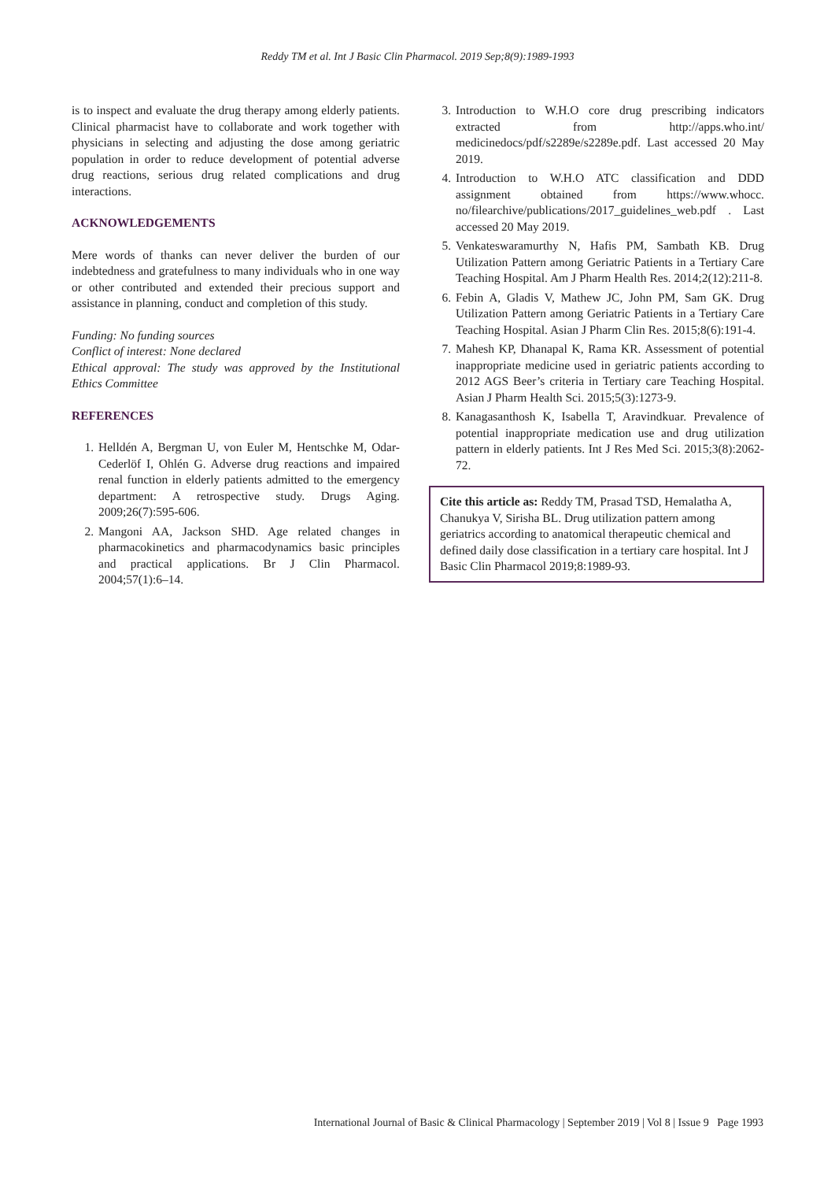Reddy TM et al. Int J Basic Clin Pharmacol. 2019 Sep;8(9):1989-1993
is to inspect and evaluate the drug therapy among elderly patients. Clinical pharmacist have to collaborate and work together with physicians in selecting and adjusting the dose among geriatric population in order to reduce development of potential adverse drug reactions, serious drug related complications and drug interactions.
ACKNOWLEDGEMENTS
Mere words of thanks can never deliver the burden of our indebtedness and gratefulness to many individuals who in one way or other contributed and extended their precious support and assistance in planning, conduct and completion of this study.
Funding: No funding sources
Conflict of interest: None declared
Ethical approval: The study was approved by the Institutional Ethics Committee
REFERENCES
1. Helldén A, Bergman U, von Euler M, Hentschke M, Odar-Cederlöf I, Ohlén G. Adverse drug reactions and impaired renal function in elderly patients admitted to the emergency department: A retrospective study. Drugs Aging. 2009;26(7):595-606.
2. Mangoni AA, Jackson SHD. Age related changes in pharmacokinetics and pharmacodynamics basic principles and practical applications. Br J Clin Pharmacol. 2004;57(1):6–14.
3. Introduction to W.H.O core drug prescribing indicators extracted from http://apps.who.int/ medicinedocs/pdf/s2289e/s2289e.pdf. Last accessed 20 May 2019.
4. Introduction to W.H.O ATC classification and DDD assignment obtained from https://www.whocc. no/filearchive/publications/2017_guidelines_web.pdf . Last accessed 20 May 2019.
5. Venkateswaramurthy N, Hafis PM, Sambath KB. Drug Utilization Pattern among Geriatric Patients in a Tertiary Care Teaching Hospital. Am J Pharm Health Res. 2014;2(12):211-8.
6. Febin A, Gladis V, Mathew JC, John PM, Sam GK. Drug Utilization Pattern among Geriatric Patients in a Tertiary Care Teaching Hospital. Asian J Pharm Clin Res. 2015;8(6):191-4.
7. Mahesh KP, Dhanapal K, Rama KR. Assessment of potential inappropriate medicine used in geriatric patients according to 2012 AGS Beer’s criteria in Tertiary care Teaching Hospital. Asian J Pharm Health Sci. 2015;5(3):1273-9.
8. Kanagasanthosh K, Isabella T, Aravindkuar. Prevalence of potential inappropriate medication use and drug utilization pattern in elderly patients. Int J Res Med Sci. 2015;3(8):2062-72.
Cite this article as: Reddy TM, Prasad TSD, Hemalatha A, Chanukya V, Sirisha BL. Drug utilization pattern among geriatrics according to anatomical therapeutic chemical and defined daily dose classification in a tertiary care hospital. Int J Basic Clin Pharmacol 2019;8:1989-93.
International Journal of Basic & Clinical Pharmacology | September 2019 | Vol 8 | Issue 9 Page 1993